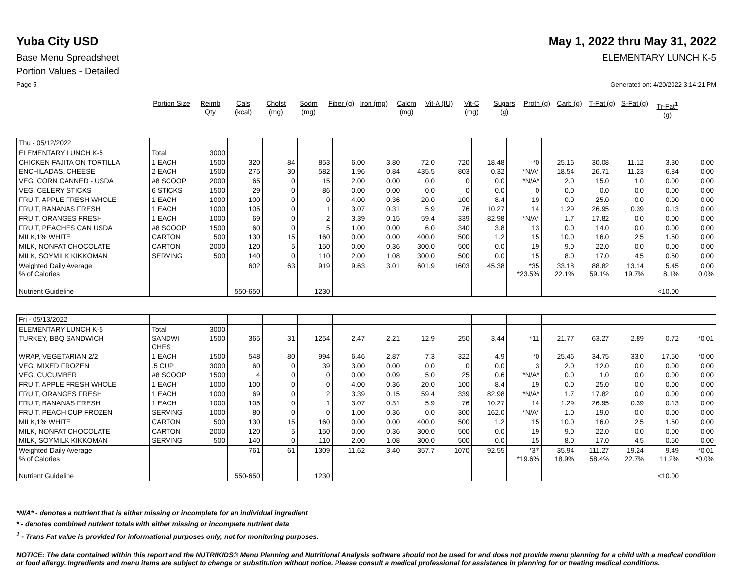Yuba City USD May 1, 2022 thru May 31, 2022
Base Menu Spreadsheet ELEMENTARY LUNCH K-5
Portion Values - Detailed
Page 5 Generated on: 4/20/2022 3:14:21 PM
| | Portion Size | Reimb Qty | Cals (kcal) | Cholst (mg) | Sodm (mg) | Fiber (g) | Iron (mg) | Calcm (mg) | Vit-A (IU) | Vit-C (mg) | Sugars (g) | Protn (g) | Carb (g) | T-Fat (g) | S-Fat (g) | Tr-Fat<sup>1</sup> (g) |
| --- | --- | --- | --- | --- | --- | --- | --- | --- | --- | --- | --- | --- | --- | --- | --- | --- |
| Thu - 05/12/2022 | | | | | | | | | | | | | | | | |
| ELEMENTARY LUNCH K-5 | Total | 3000 | | | | | | | | | | | | | | |
| CHICKEN FAJITA ON TORTILLA | 1 EACH | 1500 | 320 | 84 | 853 | 6.00 | 3.80 | 72.0 | 720 | 18.48 | *0 | 25.16 | 30.08 | 11.12 | 3.30 | 0.00 |
| ENCHILADAS, CHEESE | 2 EACH | 1500 | 275 | 30 | 582 | 1.96 | 0.84 | 435.5 | 803 | 0.32 | *N/A* | 18.54 | 26.71 | 11.23 | 6.84 | 0.00 |
| VEG, CORN CANNED - USDA | #8 SCOOP | 2000 | 65 | 0 | 15 | 2.00 | 0.00 | 0.0 | 0 | 0.0 | *N/A* | 2.0 | 15.0 | 1.0 | 0.00 | 0.00 |
| VEG, CELERY STICKS | 6 STICKS | 1500 | 29 | 0 | 86 | 0.00 | 0.00 | 0.0 | 0 | 0.0 | 0 | 0.0 | 0.0 | 0.0 | 0.00 | 0.00 |
| FRUIT, APPLE FRESH WHOLE | 1 EACH | 1000 | 100 | 0 | 0 | 4.00 | 0.36 | 20.0 | 100 | 8.4 | 19 | 0.0 | 25.0 | 0.0 | 0.00 | 0.00 |
| FRUIT, BANANAS FRESH | 1 EACH | 1000 | 105 | 0 | 1 | 3.07 | 0.31 | 5.9 | 76 | 10.27 | 14 | 1.29 | 26.95 | 0.39 | 0.13 | 0.00 |
| FRUIT, ORANGES FRESH | 1 EACH | 1000 | 69 | 0 | 2 | 3.39 | 0.15 | 59.4 | 339 | 82.98 | *N/A* | 1.7 | 17.82 | 0.0 | 0.00 | 0.00 |
| FRUIT, PEACHES CAN USDA | #8 SCOOP | 1500 | 60 | 0 | 5 | 1.00 | 0.00 | 6.0 | 340 | 3.8 | 13 | 0.0 | 14.0 | 0.0 | 0.00 | 0.00 |
| MILK,1% WHITE | CARTON | 500 | 130 | 15 | 160 | 0.00 | 0.00 | 400.0 | 500 | 1.2 | 15 | 10.0 | 16.0 | 2.5 | 1.50 | 0.00 |
| MILK, NONFAT CHOCOLATE | CARTON | 2000 | 120 | 5 | 150 | 0.00 | 0.36 | 300.0 | 500 | 0.0 | 19 | 9.0 | 22.0 | 0.0 | 0.00 | 0.00 |
| MILK, SOYMILK KIKKOMAN | SERVING | 500 | 140 | 0 | 110 | 2.00 | 1.08 | 300.0 | 500 | 0.0 | 15 | 8.0 | 17.0 | 4.5 | 0.50 | 0.00 |
| Weighted Daily Average % of Calories | | | 602 | 63 | 919 | 9.63 | 3.01 | 601.9 | 1603 | 45.38 | *35 *23.5% | 33.18 22.1% | 88.82 59.1% | 13.14 19.7% | 5.45 8.1% | 0.00 0.0% |
| Nutrient Guideline | | | 550-650 | | 1230 | | | | | | | | | | <10.00 | |
| Fri - 05/13/2022 | | | | | | | | | | | | | | | | |
| ELEMENTARY LUNCH K-5 | Total | 3000 | | | | | | | | | | | | | | |
| TURKEY, BBQ SANDWICH | SANDWI CHES | 1500 | 365 | 31 | 1254 | 2.47 | 2.21 | 12.9 | 250 | 3.44 | *11 | 21.77 | 63.27 | 2.89 | 0.72 | *0.01 |
| WRAP, VEGETARIAN 2/2 | 1 EACH | 1500 | 548 | 80 | 994 | 6.46 | 2.87 | 7.3 | 322 | 4.9 | *0 | 25.46 | 34.75 | 33.0 | 17.50 | *0.00 |
| VEG, MIXED FROZEN | .5 CUP | 3000 | 60 | 0 | 39 | 3.00 | 0.00 | 0.0 | 0 | 0.0 | 3 | 2.0 | 12.0 | 0.0 | 0.00 | 0.00 |
| VEG, CUCUMBER | #8 SCOOP | 1500 | 4 | 0 | 0 | 0.00 | 0.09 | 5.0 | 25 | 0.6 | *N/A* | 0.0 | 1.0 | 0.0 | 0.00 | 0.00 |
| FRUIT, APPLE FRESH WHOLE | 1 EACH | 1000 | 100 | 0 | 0 | 4.00 | 0.36 | 20.0 | 100 | 8.4 | 19 | 0.0 | 25.0 | 0.0 | 0.00 | 0.00 |
| FRUIT, ORANGES FRESH | 1 EACH | 1000 | 69 | 0 | 2 | 3.39 | 0.15 | 59.4 | 339 | 82.98 | *N/A* | 1.7 | 17.82 | 0.0 | 0.00 | 0.00 |
| FRUIT, BANANAS FRESH | 1 EACH | 1000 | 105 | 0 | 1 | 3.07 | 0.31 | 5.9 | 76 | 10.27 | 14 | 1.29 | 26.95 | 0.39 | 0.13 | 0.00 |
| FRUIT, PEACH CUP FROZEN | SERVING | 1000 | 80 | 0 | 0 | 1.00 | 0.36 | 0.0 | 300 | 162.0 | *N/A* | 1.0 | 19.0 | 0.0 | 0.00 | 0.00 |
| MILK,1% WHITE | CARTON | 500 | 130 | 15 | 160 | 0.00 | 0.00 | 400.0 | 500 | 1.2 | 15 | 10.0 | 16.0 | 2.5 | 1.50 | 0.00 |
| MILK, NONFAT CHOCOLATE | CARTON | 2000 | 120 | 5 | 150 | 0.00 | 0.36 | 300.0 | 500 | 0.0 | 19 | 9.0 | 22.0 | 0.0 | 0.00 | 0.00 |
| MILK, SOYMILK KIKKOMAN | SERVING | 500 | 140 | 0 | 110 | 2.00 | 1.08 | 300.0 | 500 | 0.0 | 15 | 8.0 | 17.0 | 4.5 | 0.50 | 0.00 |
| Weighted Daily Average % of Calories | | | 761 | 61 | 1309 | 11.62 | 3.40 | 357.7 | 1070 | 92.55 | *37 *19.6% | 35.94 18.9% | 111.27 58.4% | 19.24 22.7% | 9.49 11.2% | *0.01 *0.0% |
| Nutrient Guideline | | | 550-650 | | 1230 | | | | | | | | | | <10.00 | |
*N/A* - denotes a nutrient that is either missing or incomplete for an individual ingredient
* - denotes combined nutrient totals with either missing or incomplete nutrient data
<sup>1</sup> - Trans Fat value is provided for informational purposes only, not for monitoring purposes.
NOTICE: The data contained within this report and the NUTRIKIDS® Menu Planning and Nutritional Analysis software should not be used for and does not provide menu planning for a child with a medical condition or food allergy. Ingredients and menu items are subject to change or substitution without notice. Please consult a medical professional for assistance in planning for or treating medical conditions.